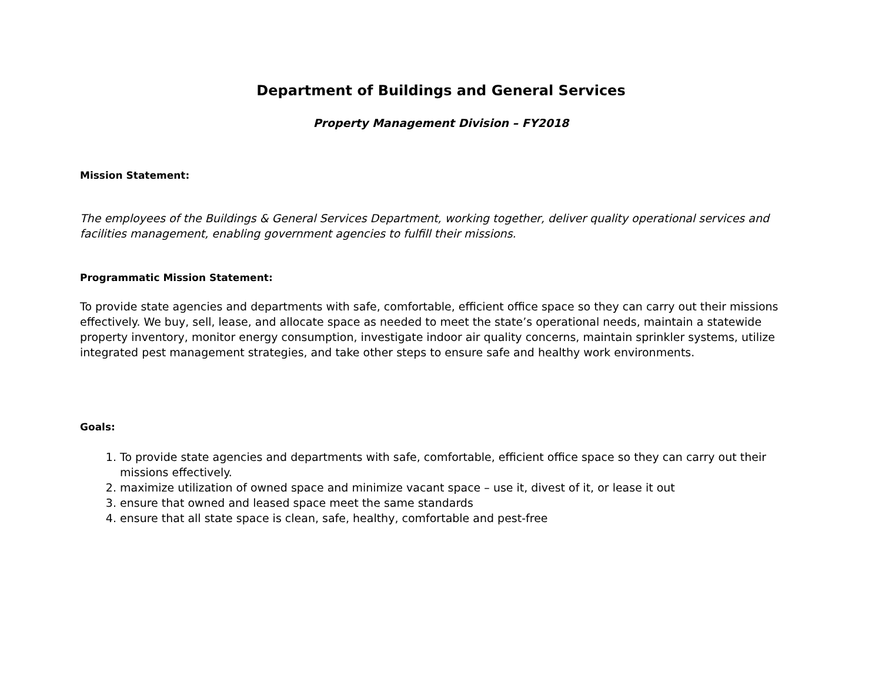Department of Buildings and General Services
Property Management Division – FY2018
Mission Statement:
The employees of the Buildings & General Services Department, working together, deliver quality operational services and facilities management, enabling government agencies to fulfill their missions.
Programmatic Mission Statement:
To provide state agencies and departments with safe, comfortable, efficient office space so they can carry out their missions effectively. We buy, sell, lease, and allocate space as needed to meet the state’s operational needs, maintain a statewide property inventory, monitor energy consumption, investigate indoor air quality concerns, maintain sprinkler systems, utilize integrated pest management strategies, and take other steps to ensure safe and healthy work environments.
Goals:
1. To provide state agencies and departments with safe, comfortable, efficient office space so they can carry out their missions effectively.
2. maximize utilization of owned space and minimize vacant space – use it, divest of it, or lease it out
3. ensure that owned and leased space meet the same standards
4. ensure that all state space is clean, safe, healthy, comfortable and pest-free